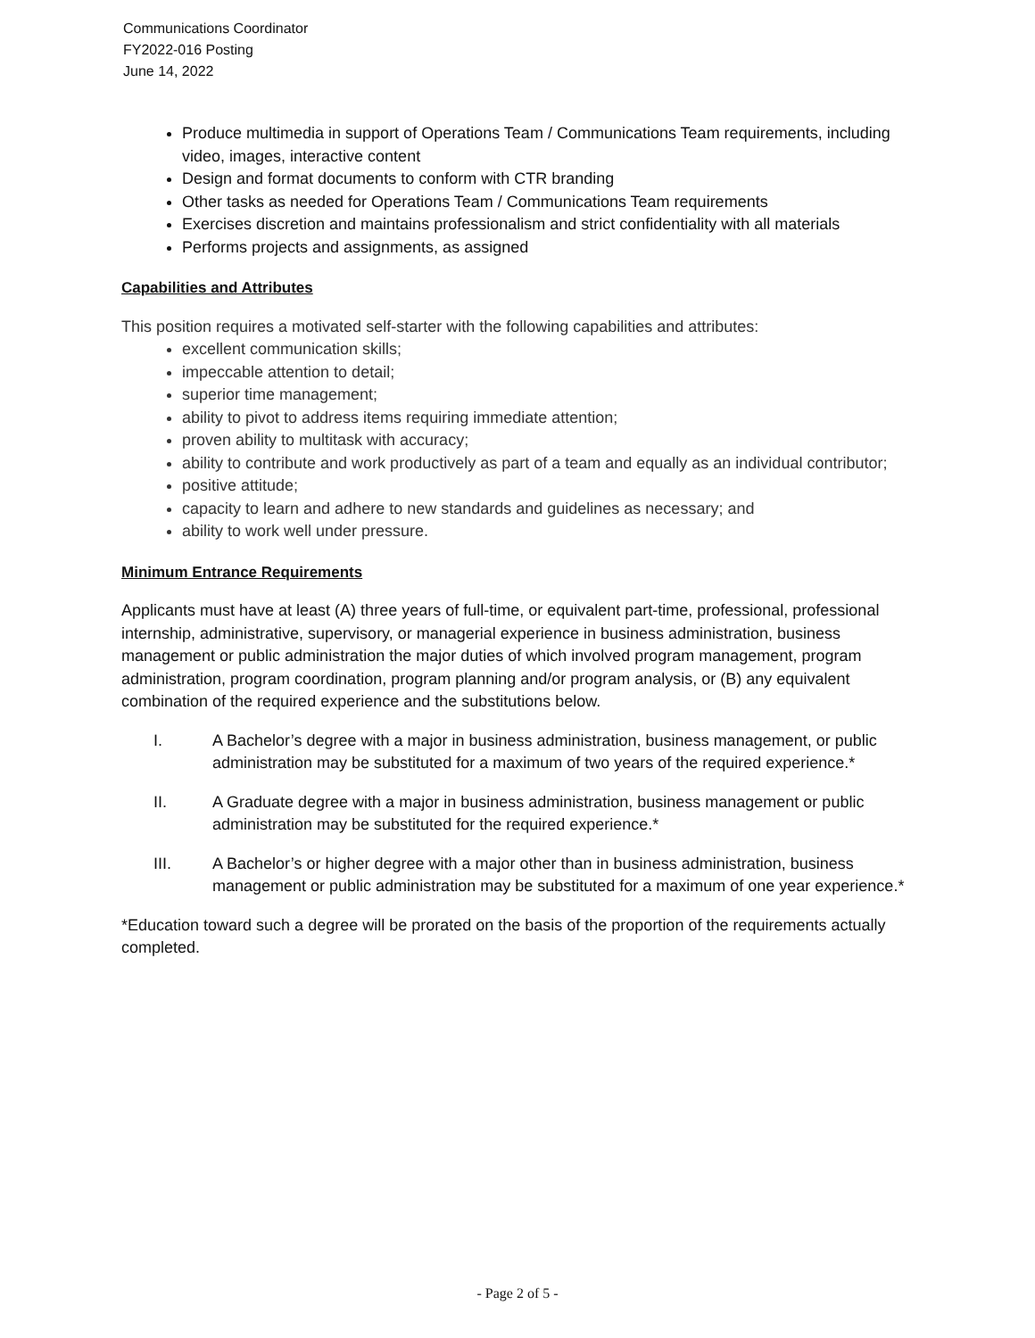Communications Coordinator
FY2022-016 Posting
June 14, 2022
Produce multimedia in support of Operations Team / Communications Team requirements, including video, images, interactive content
Design and format documents to conform with CTR branding
Other tasks as needed for Operations Team / Communications Team requirements
Exercises discretion and maintains professionalism and strict confidentiality with all materials
Performs projects and assignments, as assigned
Capabilities and Attributes
This position requires a motivated self-starter with the following capabilities and attributes:
excellent communication skills;
impeccable attention to detail;
superior time management;
ability to pivot to address items requiring immediate attention;
proven ability to multitask with accuracy;
ability to contribute and work productively as part of a team and equally as an individual contributor;
positive attitude;
capacity to learn and adhere to new standards and guidelines as necessary; and
ability to work well under pressure.
Minimum Entrance Requirements
Applicants must have at least (A) three years of full-time, or equivalent part-time, professional, professional internship, administrative, supervisory, or managerial experience in business administration, business management or public administration the major duties of which involved program management, program administration, program coordination, program planning and/or program analysis, or (B) any equivalent combination of the required experience and the substitutions below.
I. A Bachelor’s degree with a major in business administration, business management, or public administration may be substituted for a maximum of two years of the required experience.*
II. A Graduate degree with a major in business administration, business management or public administration may be substituted for the required experience.*
III. A Bachelor’s or higher degree with a major other than in business administration, business management or public administration may be substituted for a maximum of one year experience.*
*Education toward such a degree will be prorated on the basis of the proportion of the requirements actually completed.
- Page 2 of 5 -